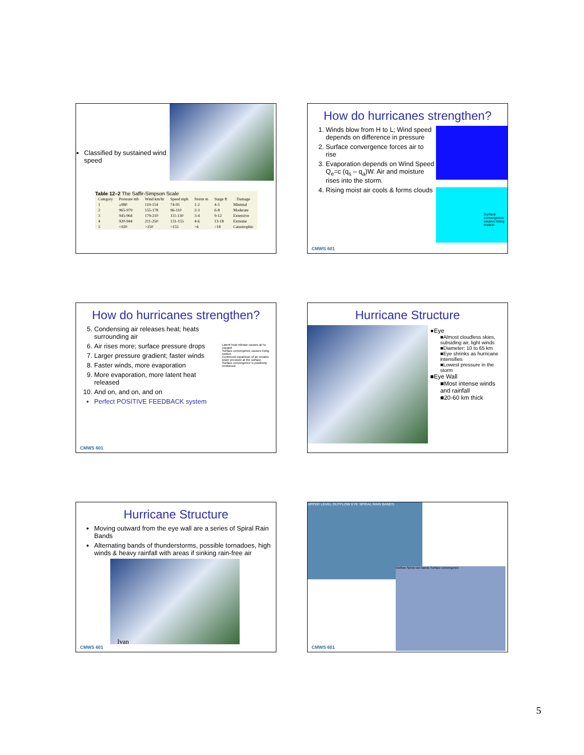Classified by sustained wind speed
Table 12–2 The Saffir-Simpson Scale
| Category | Pressure mb | Wind km/hr | Speed mph | Storm m | Surge ft | Damage |
| --- | --- | --- | --- | --- | --- | --- |
| 1 | ≥980 | 119-154 | 74-95 | 1-2 | 4-5 | Minimal |
| 2 | 965-979 | 155-178 | 96-110 | 2-3 | 6-8 | Moderate |
| 3 | 945-964 | 179-210 | 111-130 | 3-4 | 9-12 | Extensive |
| 4 | 920-944 | 211-250 | 131-155 | 4-6 | 13-18 | Extreme |
| 5 | <920 | >250 | >155 | >6 | >18 | Catastrophic |
How do hurricanes strengthen?
1. Winds blow from H to L; Wind speed depends on difference in pressure
2. Surface convergence forces air to rise
3. Evaporation depends on Wind Speed Q<sub>e</sub>=c (q<sub>s</sub> – q<sub>a</sub>)W. Air and moisture rises into the storm.
4. Rising moist air cools & forms clouds
Surface convergence causes rising motion
CMWS 601
How do hurricanes strengthen?
5. Condensing air releases heat; heats surrounding air
6. Air rises more; surface pressure drops
7. Larger pressure gradient; faster winds
8. Faster winds, more evaporation
9. More evaporation, more latent heat released
10. And on, and on, and on
Perfect POSITIVE FEEDBACK system
Latent heat release causes air to expand
Surface convergence causes rising motion
Continued expansion of air creates lower pressure at the surface.
Surface convergence is positively reinforced
CMWS 601
Hurricane Structure
●Eye
■Almost cloudless skies, subsiding air, light winds
■Diameter: 10 to 65 km
■Eye shrinks as hurricane intensifies
■Lowest pressure in the storm
■Eye Wall
■Most intense winds and rainfall
■20-60 km thick
Hurricane Structure
Moving outward from the eye wall are a series of Spiral Rain Bands
Alternating bands of thunderstorms, possible tornadoes, high winds & heavy rainfall with areas if sinking rain-free air
Ivan
CMWS 601
UPPER LEVEL OUTFLOW EYE SPIRAL RAIN BANDS
Outflow Spiral rain bands Surface convergence
CMWS 601
5